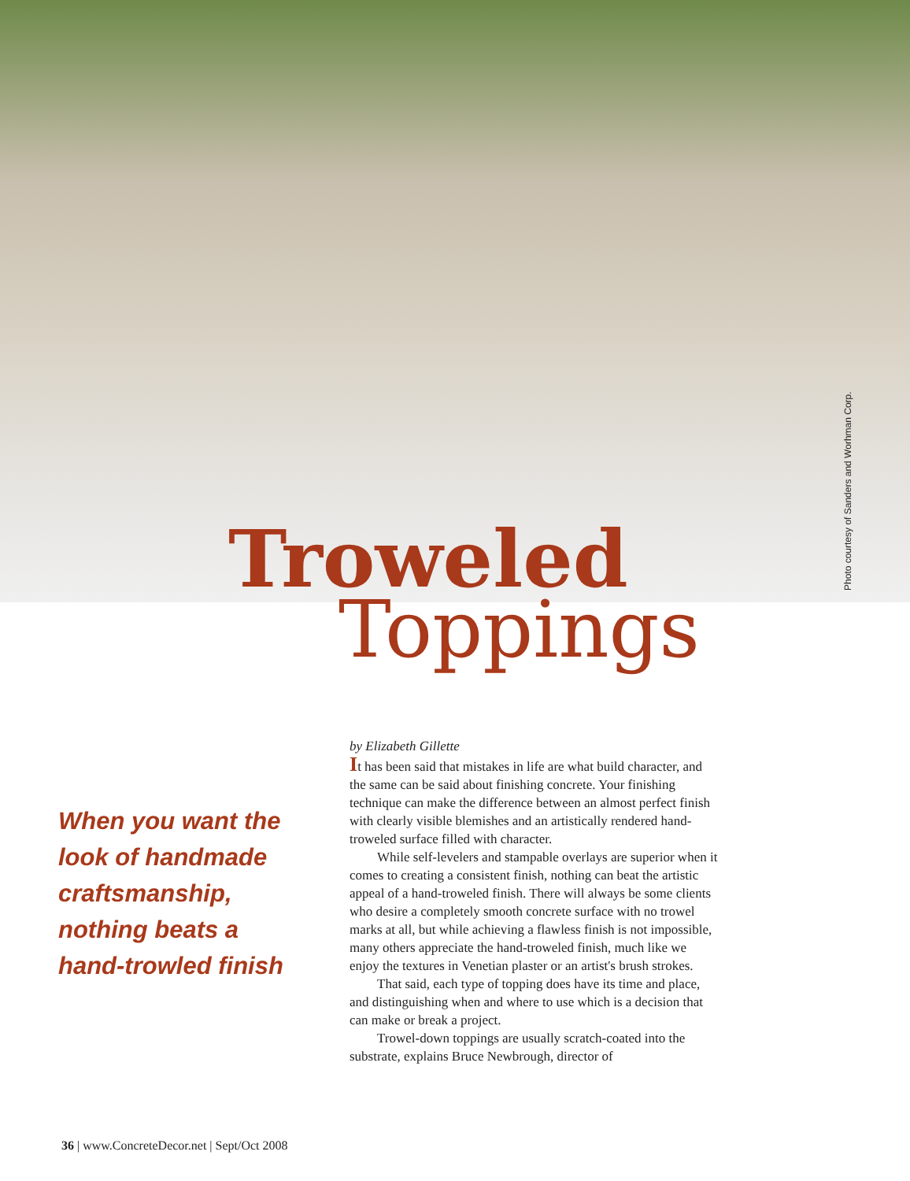Photo courtesy of Sanders and Worhman Corp.
Troweled
Toppings
When you want the look of handmade craftsmanship, nothing beats a hand-trowled finish
by Elizabeth Gillette
It has been said that mistakes in life are what build character, and the same can be said about finishing concrete. Your finishing technique can make the difference between an almost perfect finish with clearly visible blemishes and an artistically rendered hand-troweled surface filled with character.
While self-levelers and stampable overlays are superior when it comes to creating a consistent finish, nothing can beat the artistic appeal of a hand-troweled finish. There will always be some clients who desire a completely smooth concrete surface with no trowel marks at all, but while achieving a flawless finish is not impossible, many others appreciate the hand-troweled finish, much like we enjoy the textures in Venetian plaster or an artist's brush strokes.
That said, each type of topping does have its time and place, and distinguishing when and where to use which is a decision that can make or break a project.
Trowel-down toppings are usually scratch-coated into the substrate, explains Bruce Newbrough, director of
36 | www.ConcreteDecor.net | Sept/Oct 2008